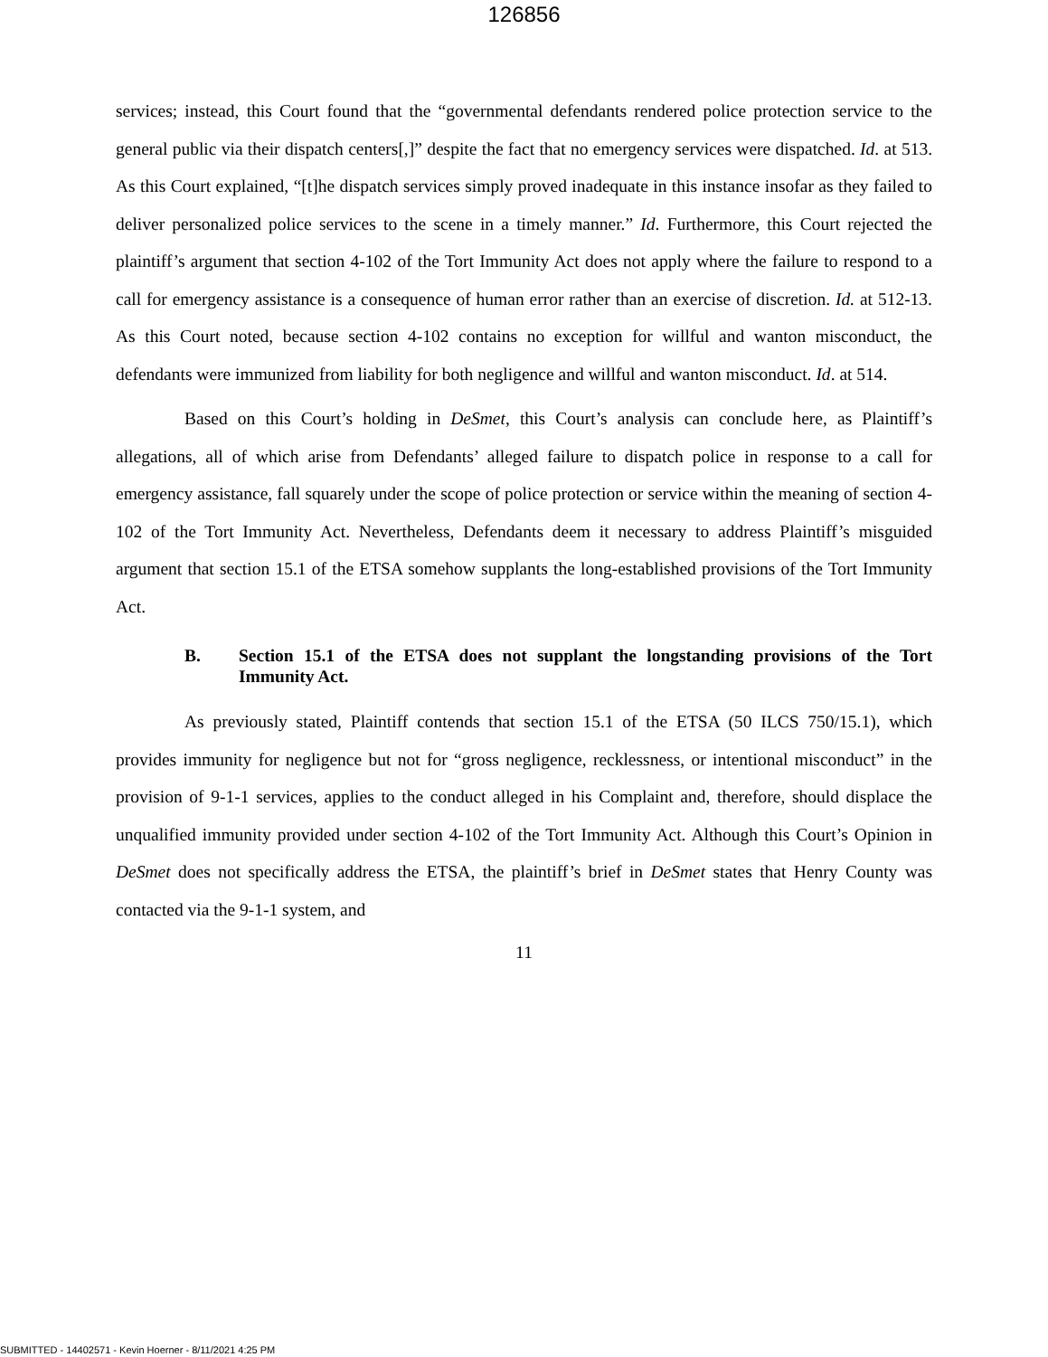126856
services; instead, this Court found that the “governmental defendants rendered police protection service to the general public via their dispatch centers[,]” despite the fact that no emergency services were dispatched. Id. at 513. As this Court explained, “[t]he dispatch services simply proved inadequate in this instance insofar as they failed to deliver personalized police services to the scene in a timely manner.” Id. Furthermore, this Court rejected the plaintiff’s argument that section 4-102 of the Tort Immunity Act does not apply where the failure to respond to a call for emergency assistance is a consequence of human error rather than an exercise of discretion. Id. at 512-13. As this Court noted, because section 4-102 contains no exception for willful and wanton misconduct, the defendants were immunized from liability for both negligence and willful and wanton misconduct. Id. at 514.
Based on this Court’s holding in DeSmet, this Court’s analysis can conclude here, as Plaintiff’s allegations, all of which arise from Defendants’ alleged failure to dispatch police in response to a call for emergency assistance, fall squarely under the scope of police protection or service within the meaning of section 4-102 of the Tort Immunity Act. Nevertheless, Defendants deem it necessary to address Plaintiff’s misguided argument that section 15.1 of the ETSA somehow supplants the long-established provisions of the Tort Immunity Act.
B. Section 15.1 of the ETSA does not supplant the longstanding provisions of the Tort Immunity Act.
As previously stated, Plaintiff contends that section 15.1 of the ETSA (50 ILCS 750/15.1), which provides immunity for negligence but not for “gross negligence, recklessness, or intentional misconduct” in the provision of 9-1-1 services, applies to the conduct alleged in his Complaint and, therefore, should displace the unqualified immunity provided under section 4-102 of the Tort Immunity Act. Although this Court’s Opinion in DeSmet does not specifically address the ETSA, the plaintiff’s brief in DeSmet states that Henry County was contacted via the 9-1-1 system, and
11
SUBMITTED - 14402571 - Kevin Hoerner - 8/11/2021 4:25 PM